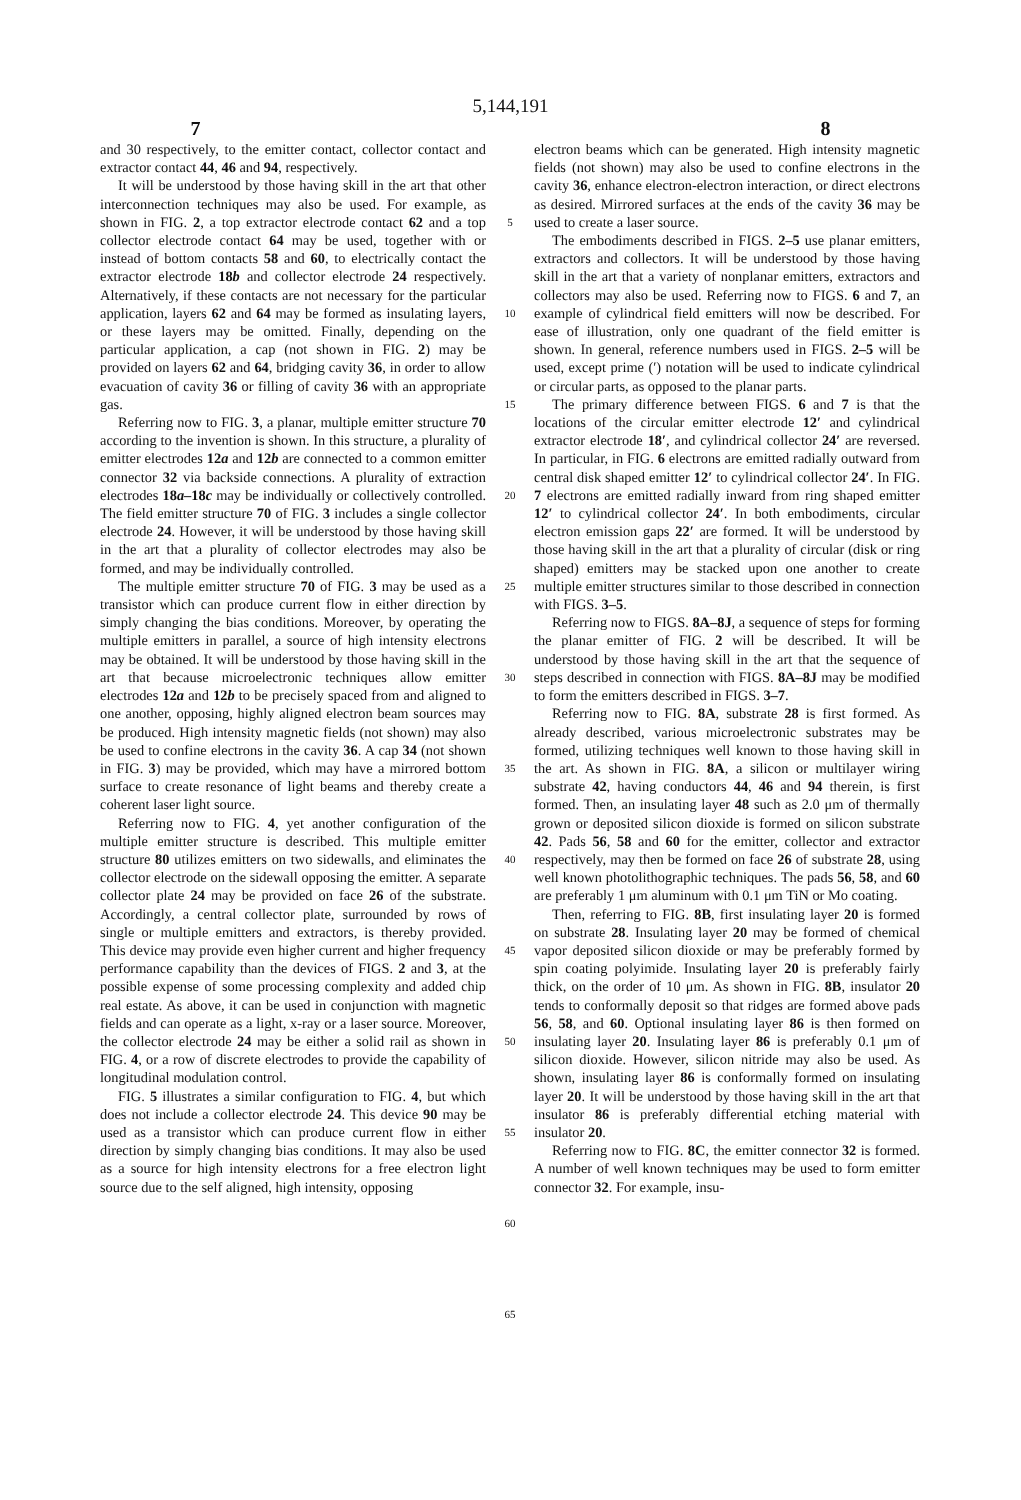5,144,191
7 8
and 30 respectively, to the emitter contact, collector contact and extractor contact 44, 46 and 94, respectively.
It will be understood by those having skill in the art that other interconnection techniques may also be used. For example, as shown in FIG. 2, a top extractor electrode contact 62 and a top collector electrode contact 64 may be used, together with or instead of bottom contacts 58 and 60, to electrically contact the extractor electrode 18b and collector electrode 24 respectively. Alternatively, if these contacts are not necessary for the particular application, layers 62 and 64 may be formed as insulating layers, or these layers may be omitted. Finally, depending on the particular application, a cap (not shown in FIG. 2) may be provided on layers 62 and 64, bridging cavity 36, in order to allow evacuation of cavity 36 or filling of cavity 36 with an appropriate gas.
Referring now to FIG. 3, a planar, multiple emitter structure 70 according to the invention is shown. In this structure, a plurality of emitter electrodes 12a and 12b are connected to a common emitter connector 32 via backside connections. A plurality of extraction electrodes 18a–18c may be individually or collectively controlled. The field emitter structure 70 of FIG. 3 includes a single collector electrode 24. However, it will be understood by those having skill in the art that a plurality of collector electrodes may also be formed, and may be individually controlled.
The multiple emitter structure 70 of FIG. 3 may be used as a transistor which can produce current flow in either direction by simply changing the bias conditions. Moreover, by operating the multiple emitters in parallel, a source of high intensity electrons may be obtained. It will be understood by those having skill in the art that because microelectronic techniques allow emitter electrodes 12a and 12b to be precisely spaced from and aligned to one another, opposing, highly aligned electron beam sources may be produced. High intensity magnetic fields (not shown) may also be used to confine electrons in the cavity 36. A cap 34 (not shown in FIG. 3) may be provided, which may have a mirrored bottom surface to create resonance of light beams and thereby create a coherent laser light source.
Referring now to FIG. 4, yet another configuration of the multiple emitter structure is described. This multiple emitter structure 80 utilizes emitters on two sidewalls, and eliminates the collector electrode on the sidewall opposing the emitter. A separate collector plate 24 may be provided on face 26 of the substrate. Accordingly, a central collector plate, surrounded by rows of single or multiple emitters and extractors, is thereby provided. This device may provide even higher current and higher frequency performance capability than the devices of FIGS. 2 and 3, at the possible expense of some processing complexity and added chip real estate. As above, it can be used in conjunction with magnetic fields and can operate as a light, x-ray or a laser source. Moreover, the collector electrode 24 may be either a solid rail as shown in FIG. 4, or a row of discrete electrodes to provide the capability of longitudinal modulation control.
FIG. 5 illustrates a similar configuration to FIG. 4, but which does not include a collector electrode 24. This device 90 may be used as a transistor which can produce current flow in either direction by simply changing bias conditions. It may also be used as a source for high intensity electrons for a free electron light source due to the self aligned, high intensity, opposing
5
10
15
20
25
30
35
40
45
50
55
60
65
electron beams which can be generated. High intensity magnetic fields (not shown) may also be used to confine electrons in the cavity 36, enhance electron-electron interaction, or direct electrons as desired. Mirrored surfaces at the ends of the cavity 36 may be used to create a laser source.
The embodiments described in FIGS. 2–5 use planar emitters, extractors and collectors. It will be understood by those having skill in the art that a variety of nonplanar emitters, extractors and collectors may also be used. Referring now to FIGS. 6 and 7, an example of cylindrical field emitters will now be described. For ease of illustration, only one quadrant of the field emitter is shown. In general, reference numbers used in FIGS. 2–5 will be used, except prime (′) notation will be used to indicate cylindrical or circular parts, as opposed to the planar parts.
The primary difference between FIGS. 6 and 7 is that the locations of the circular emitter electrode 12′ and cylindrical extractor electrode 18′, and cylindrical collector 24′ are reversed. In particular, in FIG. 6 electrons are emitted radially outward from central disk shaped emitter 12′ to cylindrical collector 24′. In FIG. 7 electrons are emitted radially inward from ring shaped emitter 12′ to cylindrical collector 24′. In both embodiments, circular electron emission gaps 22′ are formed. It will be understood by those having skill in the art that a plurality of circular (disk or ring shaped) emitters may be stacked upon one another to create multiple emitter structures similar to those described in connection with FIGS. 3–5.
Referring now to FIGS. 8A–8J, a sequence of steps for forming the planar emitter of FIG. 2 will be described. It will be understood by those having skill in the art that the sequence of steps described in connection with FIGS. 8A–8J may be modified to form the emitters described in FIGS. 3–7.
Referring now to FIG. 8A, substrate 28 is first formed. As already described, various microelectronic substrates may be formed, utilizing techniques well known to those having skill in the art. As shown in FIG. 8A, a silicon or multilayer wiring substrate 42, having conductors 44, 46 and 94 therein, is first formed. Then, an insulating layer 48 such as 2.0 μm of thermally grown or deposited silicon dioxide is formed on silicon substrate 42. Pads 56, 58 and 60 for the emitter, collector and extractor respectively, may then be formed on face 26 of substrate 28, using well known photolithographic techniques. The pads 56, 58, and 60 are preferably 1 μm aluminum with 0.1 μm TiN or Mo coating.
Then, referring to FIG. 8B, first insulating layer 20 is formed on substrate 28. Insulating layer 20 may be formed of chemical vapor deposited silicon dioxide or may be preferably formed by spin coating polyimide. Insulating layer 20 is preferably fairly thick, on the order of 10 μm. As shown in FIG. 8B, insulator 20 tends to conformally deposit so that ridges are formed above pads 56, 58, and 60. Optional insulating layer 86 is then formed on insulating layer 20. Insulating layer 86 is preferably 0.1 μm of silicon dioxide. However, silicon nitride may also be used. As shown, insulating layer 86 is conformally formed on insulating layer 20. It will be understood by those having skill in the art that insulator 86 is preferably differential etching material with insulator 20.
Referring now to FIG. 8C, the emitter connector 32 is formed. A number of well known techniques may be used to form emitter connector 32. For example, insu-